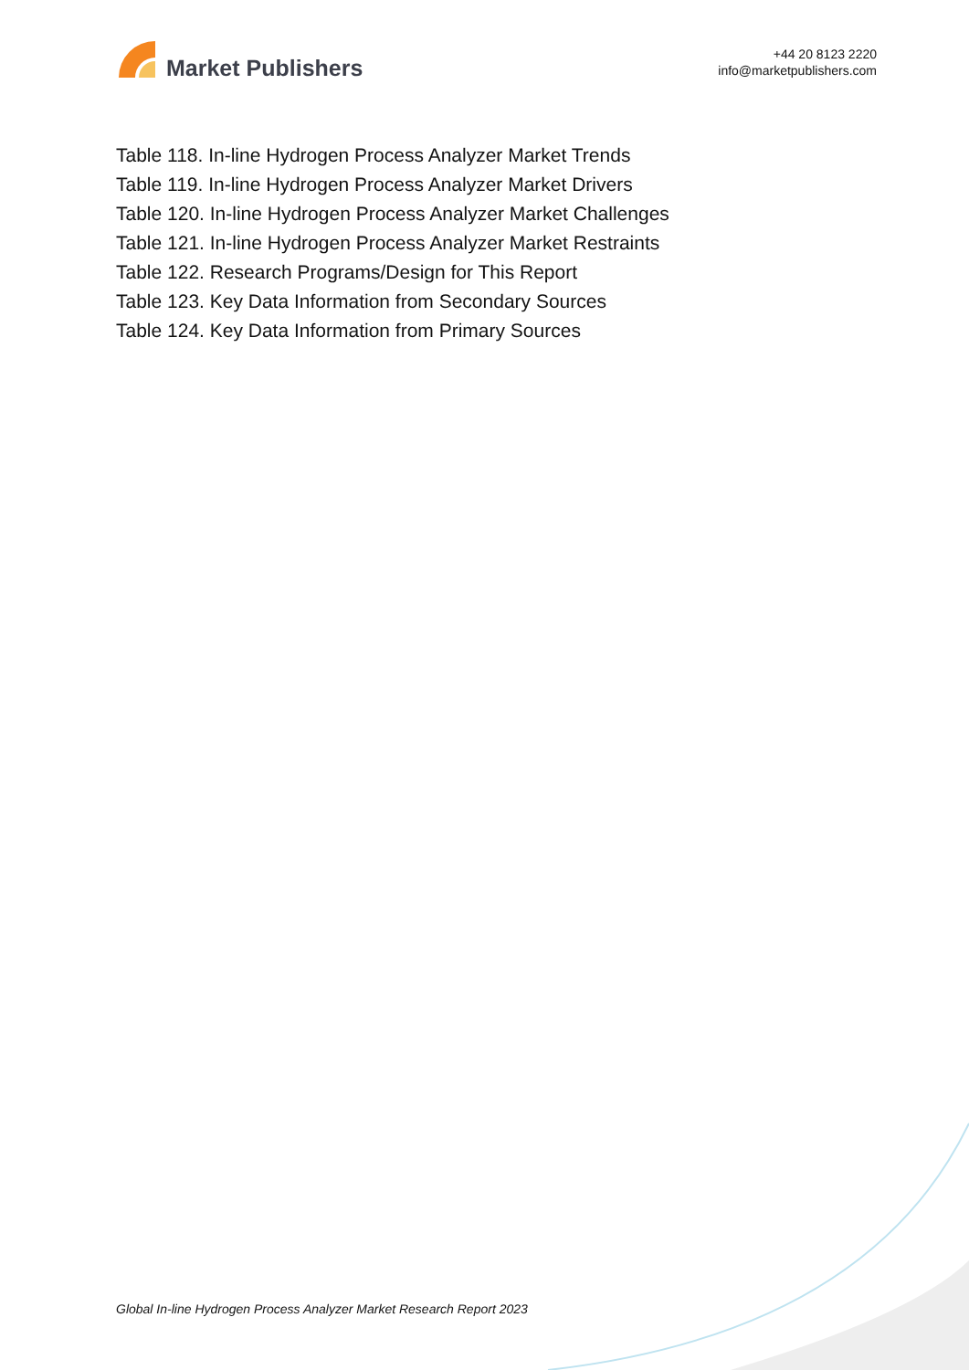Market Publishers
+44 20 8123 2220
info@marketpublishers.com
Table 118. In-line Hydrogen Process Analyzer Market Trends
Table 119. In-line Hydrogen Process Analyzer Market Drivers
Table 120. In-line Hydrogen Process Analyzer Market Challenges
Table 121. In-line Hydrogen Process Analyzer Market Restraints
Table 122. Research Programs/Design for This Report
Table 123. Key Data Information from Secondary Sources
Table 124. Key Data Information from Primary Sources
Global In-line Hydrogen Process Analyzer Market Research Report 2023